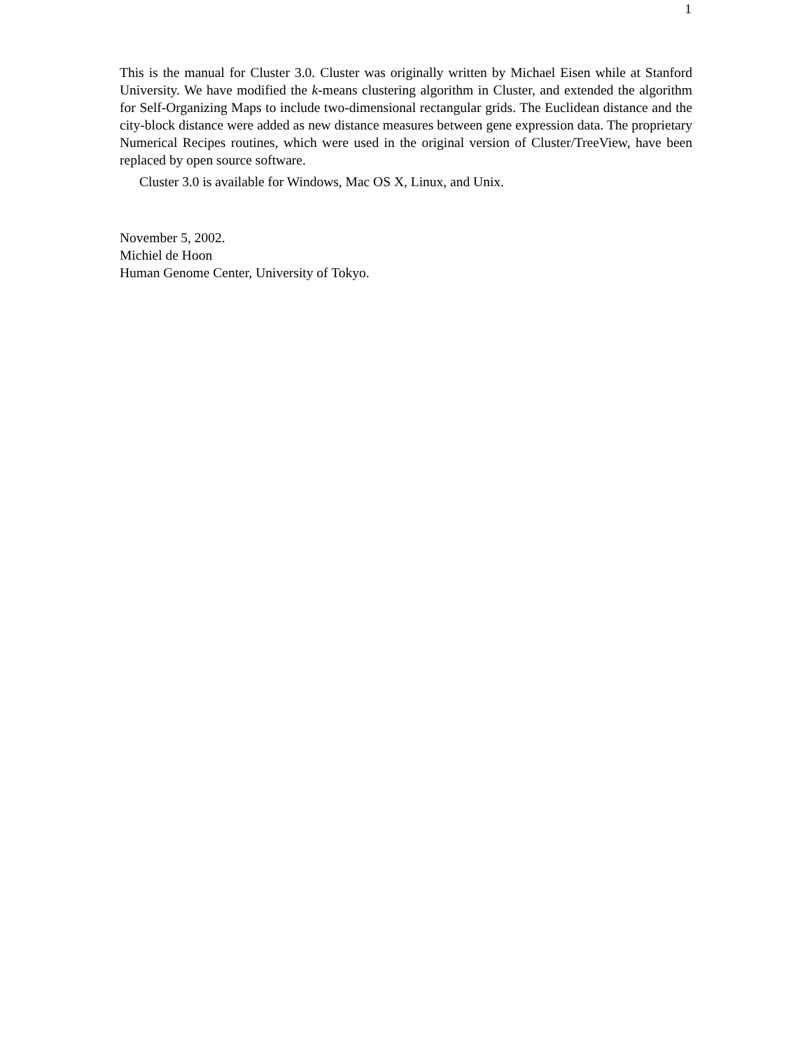1
This is the manual for Cluster 3.0. Cluster was originally written by Michael Eisen while at Stanford University. We have modified the k-means clustering algorithm in Cluster, and extended the algorithm for Self-Organizing Maps to include two-dimensional rectangular grids. The Euclidean distance and the city-block distance were added as new distance measures between gene expression data. The proprietary Numerical Recipes routines, which were used in the original version of Cluster/TreeView, have been replaced by open source software.
Cluster 3.0 is available for Windows, Mac OS X, Linux, and Unix.
November 5, 2002.
Michiel de Hoon
Human Genome Center, University of Tokyo.